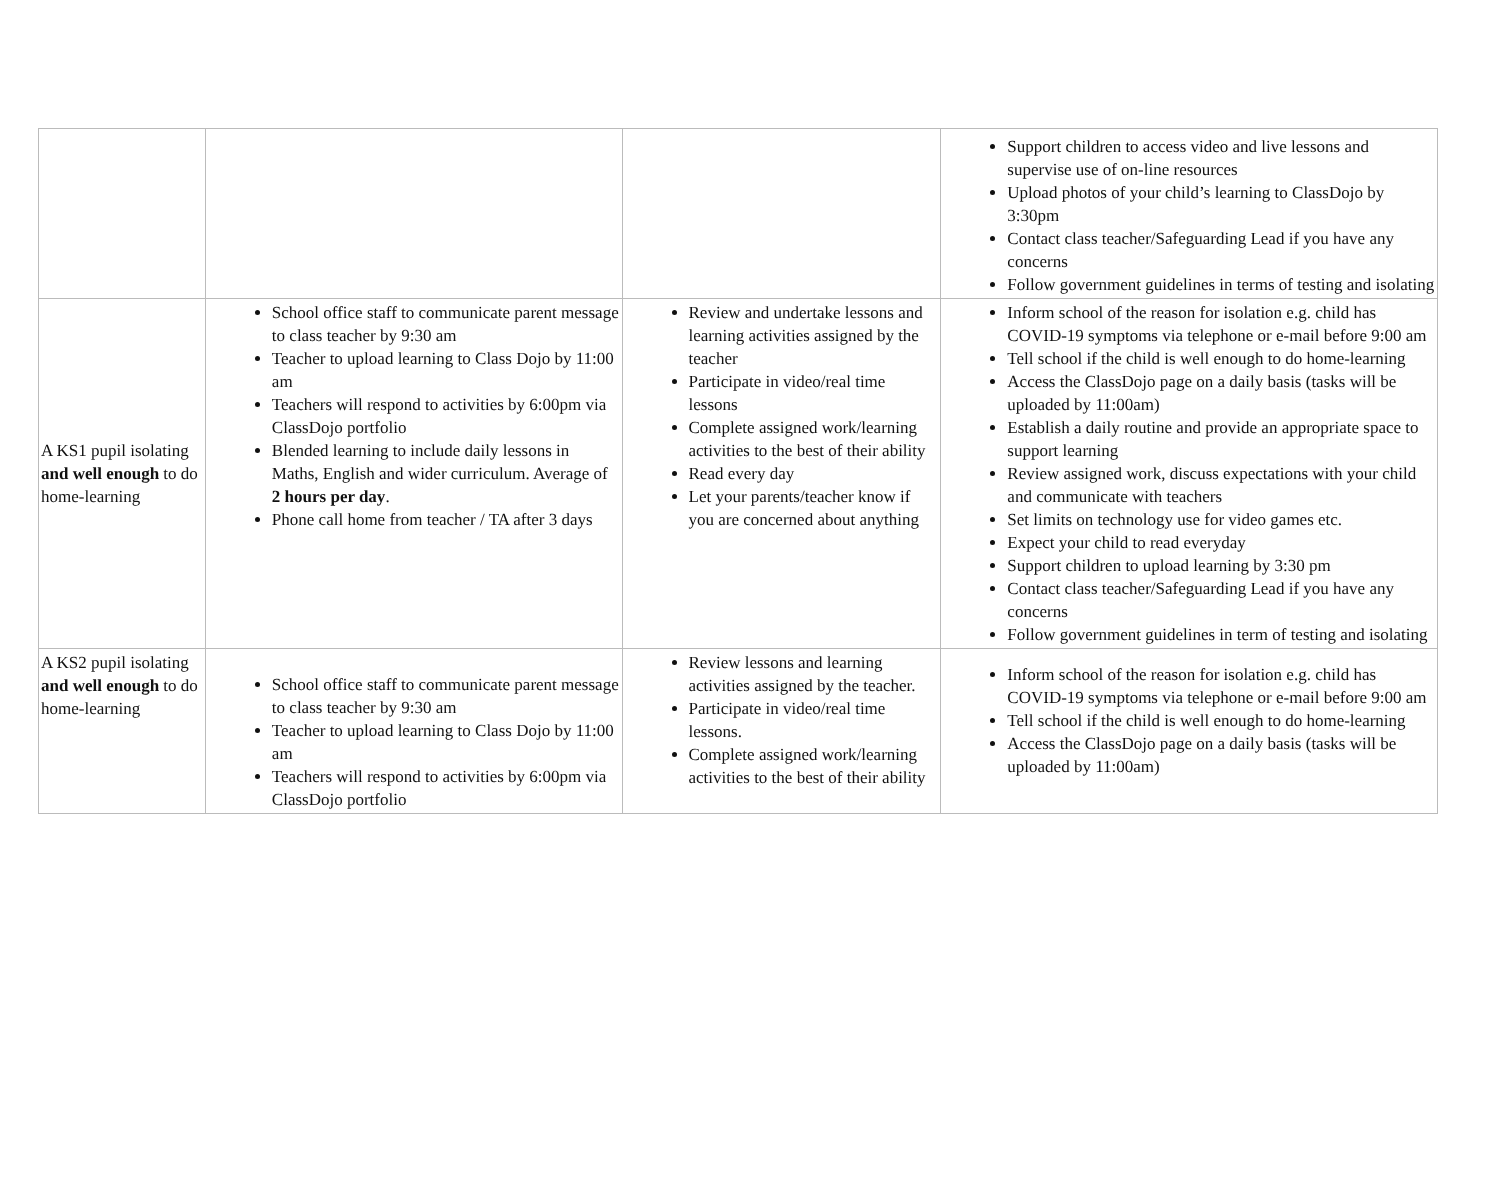| | | | Support children to access video and live lessons and supervise use of on-line resources Upload photos of your child’s learning to ClassDojo by 3:30pm Contact class teacher/Safeguarding Lead if you have any concerns Follow government guidelines in terms of testing and isolating |
| A KS1 pupil isolating and well enough to do home-learning | School office staff to communicate parent message to class teacher by 9:30 am Teacher to upload learning to Class Dojo by 11:00 am Teachers will respond to activities by 6:00pm via ClassDojo portfolio Blended learning to include daily lessons in Maths, English and wider curriculum. Average of 2 hours per day . Phone call home from teacher / TA after 3 days | Review and undertake lessons and learning activities assigned by the teacher Participate in video/real time lessons Complete assigned work/learning activities to the best of their ability Read every day Let your parents/teacher know if you are concerned about anything | Inform school of the reason for isolation e.g. child has COVID-19 symptoms via telephone or e-mail before 9:00 am Tell school if the child is well enough to do home-learning Access the ClassDojo page on a daily basis (tasks will be uploaded by 11:00am) Establish a daily routine and provide an appropriate space to support learning Review assigned work, discuss expectations with your child and communicate with teachers Set limits on technology use for video games etc. Expect your child to read everyday Support children to upload learning by 3:30 pm Contact class teacher/Safeguarding Lead if you have any concerns Follow government guidelines in term of testing and isolating |
| A KS2 pupil isolating and well enough to do home-learning | School office staff to communicate parent message to class teacher by 9:30 am Teacher to upload learning to Class Dojo by 11:00 am Teachers will respond to activities by 6:00pm via ClassDojo portfolio | Review lessons and learning activities assigned by the teacher. Participate in video/real time lessons. Complete assigned work/learning activities to the best of their ability | Inform school of the reason for isolation e.g. child has COVID-19 symptoms via telephone or e-mail before 9:00 am Tell school if the child is well enough to do home-learning Access the ClassDojo page on a daily basis (tasks will be uploaded by 11:00am) |